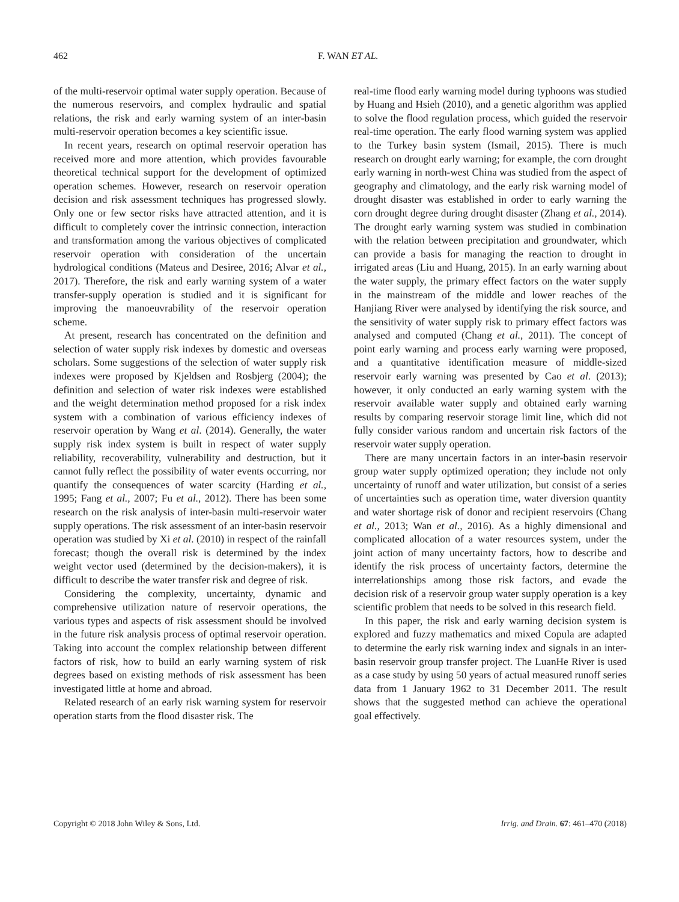462 F. WAN ET AL.
of the multi-reservoir optimal water supply operation. Because of the numerous reservoirs, and complex hydraulic and spatial relations, the risk and early warning system of an inter-basin multi-reservoir operation becomes a key scientific issue.
In recent years, research on optimal reservoir operation has received more and more attention, which provides favourable theoretical technical support for the development of optimized operation schemes. However, research on reservoir operation decision and risk assessment techniques has progressed slowly. Only one or few sector risks have attracted attention, and it is difficult to completely cover the intrinsic connection, interaction and transformation among the various objectives of complicated reservoir operation with consideration of the uncertain hydrological conditions (Mateus and Desiree, 2016; Alvar et al., 2017). Therefore, the risk and early warning system of a water transfer-supply operation is studied and it is significant for improving the manoeuvrability of the reservoir operation scheme.
At present, research has concentrated on the definition and selection of water supply risk indexes by domestic and overseas scholars. Some suggestions of the selection of water supply risk indexes were proposed by Kjeldsen and Rosbjerg (2004); the definition and selection of water risk indexes were established and the weight determination method proposed for a risk index system with a combination of various efficiency indexes of reservoir operation by Wang et al. (2014). Generally, the water supply risk index system is built in respect of water supply reliability, recoverability, vulnerability and destruction, but it cannot fully reflect the possibility of water events occurring, nor quantify the consequences of water scarcity (Harding et al., 1995; Fang et al., 2007; Fu et al., 2012). There has been some research on the risk analysis of inter-basin multi-reservoir water supply operations. The risk assessment of an inter-basin reservoir operation was studied by Xi et al. (2010) in respect of the rainfall forecast; though the overall risk is determined by the index weight vector used (determined by the decision-makers), it is difficult to describe the water transfer risk and degree of risk.
Considering the complexity, uncertainty, dynamic and comprehensive utilization nature of reservoir operations, the various types and aspects of risk assessment should be involved in the future risk analysis process of optimal reservoir operation. Taking into account the complex relationship between different factors of risk, how to build an early warning system of risk degrees based on existing methods of risk assessment has been investigated little at home and abroad.
Related research of an early risk warning system for reservoir operation starts from the flood disaster risk. The
real-time flood early warning model during typhoons was studied by Huang and Hsieh (2010), and a genetic algorithm was applied to solve the flood regulation process, which guided the reservoir real-time operation. The early flood warning system was applied to the Turkey basin system (Ismail, 2015). There is much research on drought early warning; for example, the corn drought early warning in north-west China was studied from the aspect of geography and climatology, and the early risk warning model of drought disaster was established in order to early warning the corn drought degree during drought disaster (Zhang et al., 2014). The drought early warning system was studied in combination with the relation between precipitation and groundwater, which can provide a basis for managing the reaction to drought in irrigated areas (Liu and Huang, 2015). In an early warning about the water supply, the primary effect factors on the water supply in the mainstream of the middle and lower reaches of the Hanjiang River were analysed by identifying the risk source, and the sensitivity of water supply risk to primary effect factors was analysed and computed (Chang et al., 2011). The concept of point early warning and process early warning were proposed, and a quantitative identification measure of middle-sized reservoir early warning was presented by Cao et al. (2013); however, it only conducted an early warning system with the reservoir available water supply and obtained early warning results by comparing reservoir storage limit line, which did not fully consider various random and uncertain risk factors of the reservoir water supply operation.
There are many uncertain factors in an inter-basin reservoir group water supply optimized operation; they include not only uncertainty of runoff and water utilization, but consist of a series of uncertainties such as operation time, water diversion quantity and water shortage risk of donor and recipient reservoirs (Chang et al., 2013; Wan et al., 2016). As a highly dimensional and complicated allocation of a water resources system, under the joint action of many uncertainty factors, how to describe and identify the risk process of uncertainty factors, determine the interrelationships among those risk factors, and evade the decision risk of a reservoir group water supply operation is a key scientific problem that needs to be solved in this research field.
In this paper, the risk and early warning decision system is explored and fuzzy mathematics and mixed Copula are adapted to determine the early risk warning index and signals in an inter-basin reservoir group transfer project. The LuanHe River is used as a case study by using 50 years of actual measured runoff series data from 1 January 1962 to 31 December 2011. The result shows that the suggested method can achieve the operational goal effectively.
Copyright © 2018 John Wiley & Sons, Ltd. Irrig. and Drain. 67: 461–470 (2018)